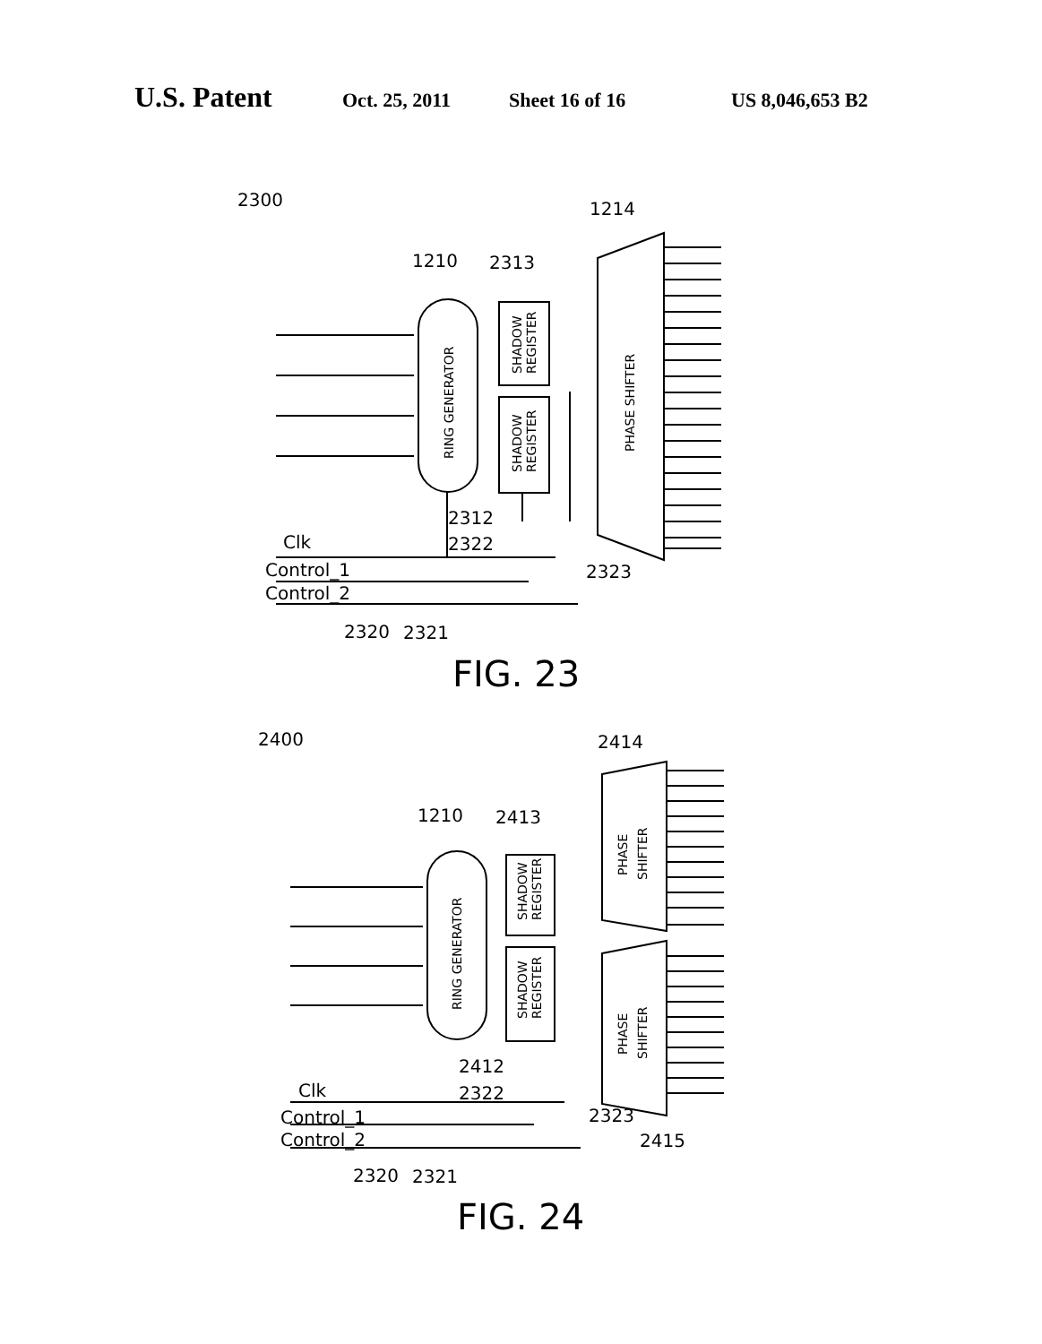U.S. Patent Oct. 25, 2011 Sheet 16 of 16 US 8,046,653 B2
2300
1210
2313
1214
2312
2322
2323
Clk
Control_1
Control_2
2320
2321
2400
2414
1210
2413
2412
2322
2323
2415
Clk
Control_1
Control_2
2320
2321
RING GENERATOR
SHADOW
REGISTER
SHADOW
REGISTER
PHASE SHIFTER
RING GENERATOR
SHADOW
REGISTER
SHADOW
REGISTER
PHASE
SHIFTER
PHASE
SHIFTER
FIG. 23
FIG. 24